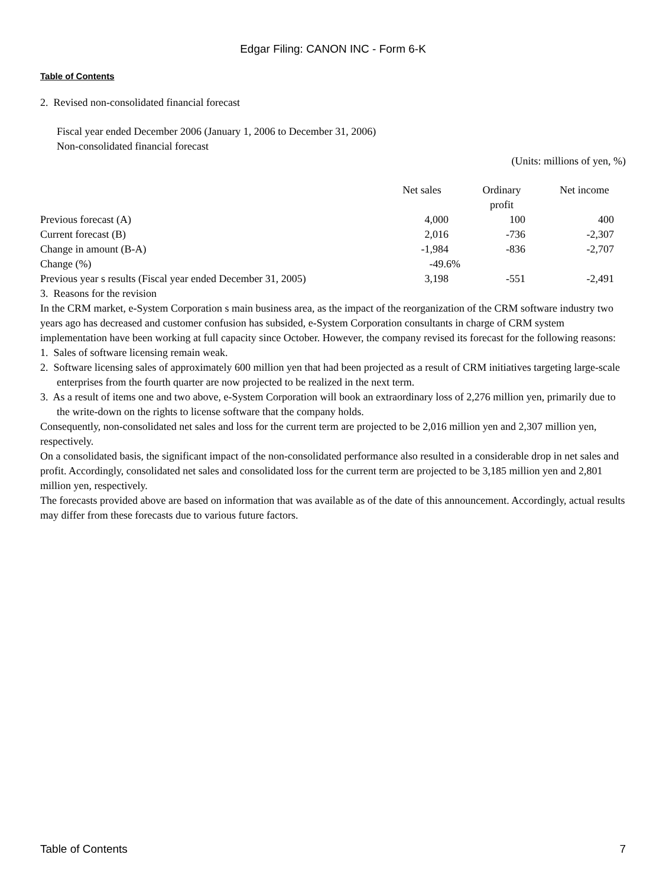Edgar Filing: CANON INC - Form 6-K
Table of Contents
2. Revised non-consolidated financial forecast
Fiscal year ended December 2006 (January 1, 2006 to December 31, 2006)
Non-consolidated financial forecast
(Units: millions of yen, %)
| | Net sales | Ordinary profit | Net income |
| --- | --- | --- | --- |
| Previous forecast (A) | 4,000 | 100 | 400 |
| Current forecast (B) | 2,016 | -736 | -2,307 |
| Change in amount (B-A) | -1,984 | -836 | -2,707 |
| Change (%) | -49.6% | | |
| Previous year s results (Fiscal year ended December 31, 2005) | 3,198 | -551 | -2,491 |
3. Reasons for the revision
In the CRM market, e-System Corporation s main business area, as the impact of the reorganization of the CRM software industry two years ago has decreased and customer confusion has subsided, e-System Corporation consultants in charge of CRM system implementation have been working at full capacity since October. However, the company revised its forecast for the following reasons:
1. Sales of software licensing remain weak.
2. Software licensing sales of approximately 600 million yen that had been projected as a result of CRM initiatives targeting large-scale enterprises from the fourth quarter are now projected to be realized in the next term.
3. As a result of items one and two above, e-System Corporation will book an extraordinary loss of 2,276 million yen, primarily due to the write-down on the rights to license software that the company holds.
Consequently, non-consolidated net sales and loss for the current term are projected to be 2,016 million yen and 2,307 million yen, respectively.
On a consolidated basis, the significant impact of the non-consolidated performance also resulted in a considerable drop in net sales and profit. Accordingly, consolidated net sales and consolidated loss for the current term are projected to be 3,185 million yen and 2,801 million yen, respectively.
The forecasts provided above are based on information that was available as of the date of this announcement. Accordingly, actual results may differ from these forecasts due to various future factors.
Table of Contents 7